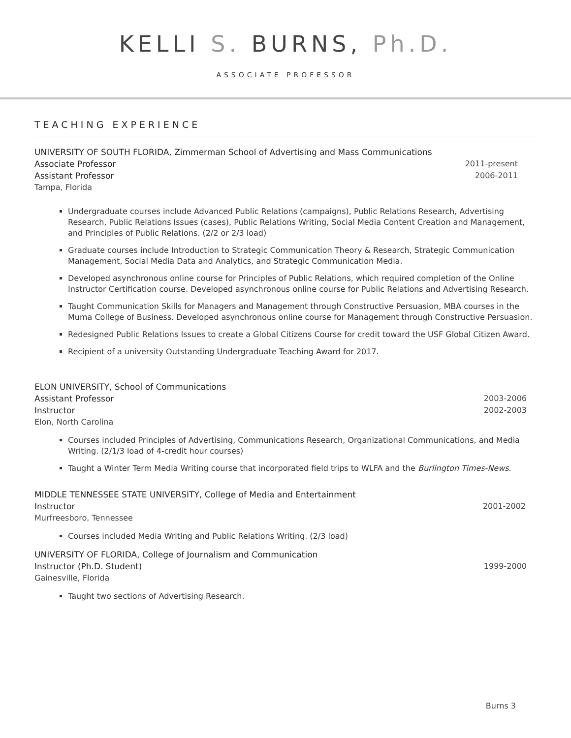KELLI S. BURNS, Ph.D.
ASSOCIATE PROFESSOR
TEACHING EXPERIENCE
UNIVERSITY OF SOUTH FLORIDA, Zimmerman School of Advertising and Mass Communications
Associate Professor 2011-present
Assistant Professor 2006-2011
Tampa, Florida
Undergraduate courses include Advanced Public Relations (campaigns), Public Relations Research, Advertising Research, Public Relations Issues (cases), Public Relations Writing, Social Media Content Creation and Management, and Principles of Public Relations. (2/2 or 2/3 load)
Graduate courses include Introduction to Strategic Communication Theory & Research, Strategic Communication Management, Social Media Data and Analytics, and Strategic Communication Media.
Developed asynchronous online course for Principles of Public Relations, which required completion of the Online Instructor Certification course. Developed asynchronous online course for Public Relations and Advertising Research.
Taught Communication Skills for Managers and Management through Constructive Persuasion, MBA courses in the Muma College of Business. Developed asynchronous online course for Management through Constructive Persuasion.
Redesigned Public Relations Issues to create a Global Citizens Course for credit toward the USF Global Citizen Award.
Recipient of a university Outstanding Undergraduate Teaching Award for 2017.
ELON UNIVERSITY, School of Communications
Assistant Professor 2003-2006
Instructor 2002-2003
Elon, North Carolina
Courses included Principles of Advertising, Communications Research, Organizational Communications, and Media Writing. (2/1/3 load of 4-credit hour courses)
Taught a Winter Term Media Writing course that incorporated field trips to WLFA and the Burlington Times-News.
MIDDLE TENNESSEE STATE UNIVERSITY, College of Media and Entertainment
Instructor 2001-2002
Murfreesboro, Tennessee
Courses included Media Writing and Public Relations Writing. (2/3 load)
UNIVERSITY OF FLORIDA, College of Journalism and Communication
Instructor (Ph.D. Student) 1999-2000
Gainesville, Florida
Taught two sections of Advertising Research.
Burns 3